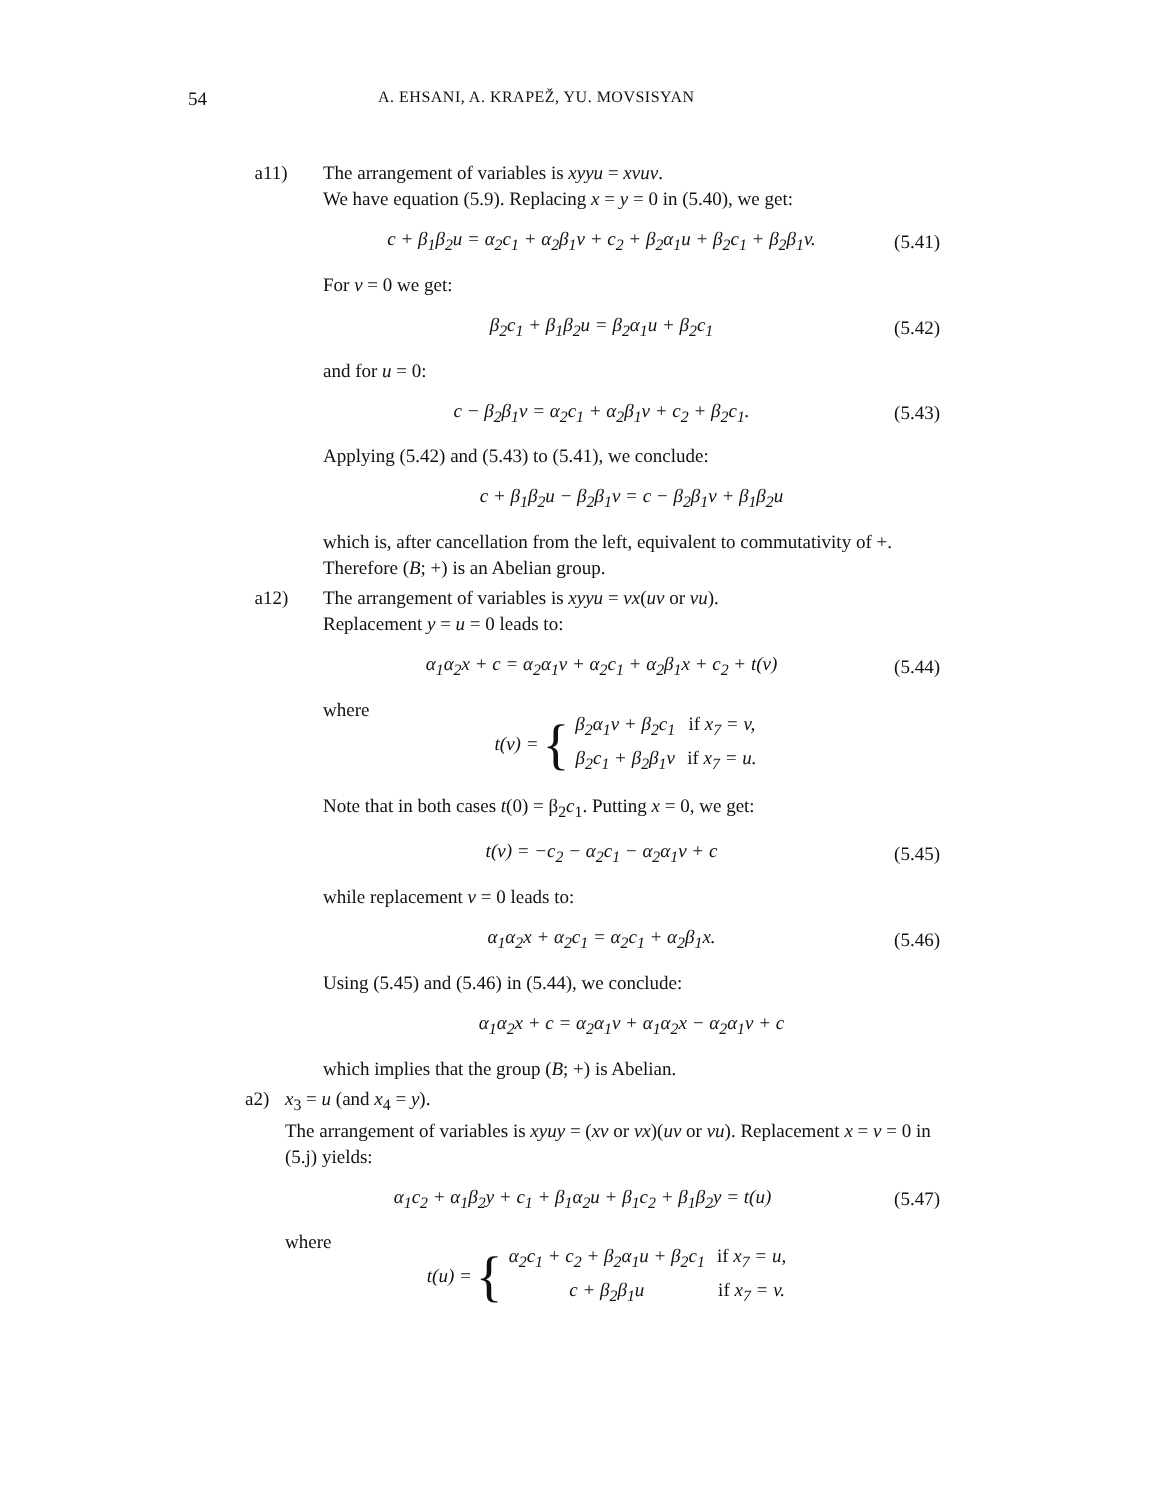54 A. EHSANI, A. KRAPEŽ, YU. MOVSISYAN
a11) The arrangement of variables is xyyu = xvuv.
We have equation (5.9). Replacing x = y = 0 in (5.40), we get:
c + β<sub>1</sub>β<sub>2</sub>u = α<sub>2</sub>c<sub>1</sub> + α<sub>2</sub>β<sub>1</sub>v + c<sub>2</sub> + β<sub>2</sub>α<sub>1</sub>u + β<sub>2</sub>c<sub>1</sub> + β<sub>2</sub>β<sub>1</sub>v. (5.41)
For v = 0 we get:
β<sub>2</sub>c<sub>1</sub> + β<sub>1</sub>β<sub>2</sub>u = β<sub>2</sub>α<sub>1</sub>u + β<sub>2</sub>c<sub>1</sub> (5.42)
and for u = 0:
c − β<sub>2</sub>β<sub>1</sub>v = α<sub>2</sub>c<sub>1</sub> + α<sub>2</sub>β<sub>1</sub>v + c<sub>2</sub> + β<sub>2</sub>c<sub>1</sub>. (5.43)
Applying (5.42) and (5.43) to (5.41), we conclude:
c + β<sub>1</sub>β<sub>2</sub>u − β<sub>2</sub>β<sub>1</sub>v = c − β<sub>2</sub>β<sub>1</sub>v + β<sub>1</sub>β<sub>2</sub>u
which is, after cancellation from the left, equivalent to commutativity of +. Therefore (B; +) is an Abelian group.
a12) The arrangement of variables is xyyu = vx(uv or vu).
Replacement y = u = 0 leads to:
α<sub>1</sub>α<sub>2</sub>x + c = α<sub>2</sub>α<sub>1</sub>v + α<sub>2</sub>c<sub>1</sub> + α<sub>2</sub>β<sub>1</sub>x + c<sub>2</sub> + t(v) (5.44)
where
t(v) = {
| β<sub>2</sub>α<sub>1</sub>v + β<sub>2</sub>c<sub>1</sub> | if x<sub>7</sub> = v, |
| β<sub>2</sub>c<sub>1</sub> + β<sub>2</sub>β<sub>1</sub>v | if x<sub>7</sub> = u. |
Note that in both cases t(0) = β<sub>2</sub>c<sub>1</sub>. Putting x = 0, we get:
t(v) = −c<sub>2</sub> − α<sub>2</sub>c<sub>1</sub> − α<sub>2</sub>α<sub>1</sub>v + c (5.45)
while replacement v = 0 leads to:
α<sub>1</sub>α<sub>2</sub>x + α<sub>2</sub>c<sub>1</sub> = α<sub>2</sub>c<sub>1</sub> + α<sub>2</sub>β<sub>1</sub>x. (5.46)
Using (5.45) and (5.46) in (5.44), we conclude:
α<sub>1</sub>α<sub>2</sub>x + c = α<sub>2</sub>α<sub>1</sub>v + α<sub>1</sub>α<sub>2</sub>x − α<sub>2</sub>α<sub>1</sub>v + c
which implies that the group (B; +) is Abelian.
a2) x<sub>3</sub> = u (and x<sub>4</sub> = y).
The arrangement of variables is xyuy = (xv or vx)(uv or vu). Replacement x = v = 0 in (5.j) yields:
α<sub>1</sub>c<sub>2</sub> + α<sub>1</sub>β<sub>2</sub>y + c<sub>1</sub> + β<sub>1</sub>α<sub>2</sub>u + β<sub>1</sub>c<sub>2</sub> + β<sub>1</sub>β<sub>2</sub>y = t(u) (5.47)
where
t(u) = {
| α<sub>2</sub>c<sub>1</sub> + c<sub>2</sub> + β<sub>2</sub>α<sub>1</sub>u + β<sub>2</sub>c<sub>1</sub> | if x<sub>7</sub> = u, |
| c + β<sub>2</sub>β<sub>1</sub>u | if x<sub>7</sub> = v. |